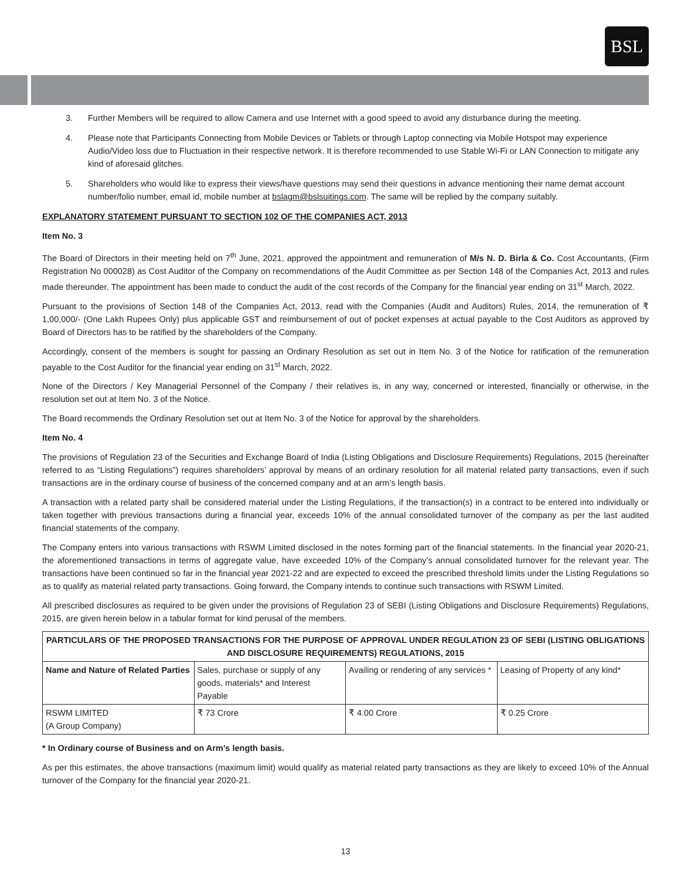BSL
3. Further Members will be required to allow Camera and use Internet with a good speed to avoid any disturbance during the meeting.
4. Please note that Participants Connecting from Mobile Devices or Tablets or through Laptop connecting via Mobile Hotspot may experience Audio/Video loss due to Fluctuation in their respective network. It is therefore recommended to use Stable Wi-Fi or LAN Connection to mitigate any kind of aforesaid glitches.
5. Shareholders who would like to express their views/have questions may send their questions in advance mentioning their name demat account number/folio number, email id, mobile number at bslagm@bslsuitings.com. The same will be replied by the company suitably.
EXPLANATORY STATEMENT PURSUANT TO SECTION 102 OF THE COMPANIES ACT, 2013
Item No. 3
The Board of Directors in their meeting held on 7<sup>th</sup> June, 2021, approved the appointment and remuneration of M/s N. D. Birla & Co. Cost Accountants, (Firm Registration No 000028) as Cost Auditor of the Company on recommendations of the Audit Committee as per Section 148 of the Companies Act, 2013 and rules made thereunder. The appointment has been made to conduct the audit of the cost records of the Company for the financial year ending on 31<sup>st</sup> March, 2022.
Pursuant to the provisions of Section 148 of the Companies Act, 2013, read with the Companies (Audit and Auditors) Rules, 2014, the remuneration of ₹ 1,00,000/- (One Lakh Rupees Only) plus applicable GST and reimbursement of out of pocket expenses at actual payable to the Cost Auditors as approved by Board of Directors has to be ratified by the shareholders of the Company.
Accordingly, consent of the members is sought for passing an Ordinary Resolution as set out in Item No. 3 of the Notice for ratification of the remuneration payable to the Cost Auditor for the financial year ending on 31<sup>st</sup> March, 2022.
None of the Directors / Key Managerial Personnel of the Company / their relatives is, in any way, concerned or interested, financially or otherwise, in the resolution set out at Item No. 3 of the Notice.
The Board recommends the Ordinary Resolution set out at Item No. 3 of the Notice for approval by the shareholders.
Item No. 4
The provisions of Regulation 23 of the Securities and Exchange Board of India (Listing Obligations and Disclosure Requirements) Regulations, 2015 (hereinafter referred to as “Listing Regulations”) requires shareholders’ approval by means of an ordinary resolution for all material related party transactions, even if such transactions are in the ordinary course of business of the concerned company and at an arm’s length basis.
A transaction with a related party shall be considered material under the Listing Regulations, if the transaction(s) in a contract to be entered into individually or taken together with previous transactions during a financial year, exceeds 10% of the annual consolidated turnover of the company as per the last audited financial statements of the company.
The Company enters into various transactions with RSWM Limited disclosed in the notes forming part of the financial statements. In the financial year 2020-21, the aforementioned transactions in terms of aggregate value, have exceeded 10% of the Company’s annual consolidated turnover for the relevant year. The transactions have been continued so far in the financial year 2021-22 and are expected to exceed the prescribed threshold limits under the Listing Regulations so as to qualify as material related party transactions. Going forward, the Company intends to continue such transactions with RSWM Limited.
All prescribed disclosures as required to be given under the provisions of Regulation 23 of SEBI (Listing Obligations and Disclosure Requirements) Regulations, 2015, are given herein below in a tabular format for kind perusal of the members.
| PARTICULARS OF THE PROPOSED TRANSACTIONS FOR THE PURPOSE OF APPROVAL UNDER REGULATION 23 OF SEBI (LISTING OBLIGATIONS AND DISCLOSURE REQUIREMENTS) REGULATIONS, 2015 | | | |
| --- | --- | --- | --- |
| Name and Nature of Related Parties | Sales, purchase or supply of any goods, materials* and Interest Payable | Availing or rendering of any services * | Leasing of Property of any kind* |
| RSWM LIMITED (A Group Company) | ₹ 73 Crore | ₹ 4.00 Crore | ₹ 0.25 Crore |
* In Ordinary course of Business and on Arm’s length basis.
As per this estimates, the above transactions (maximum limit) would qualify as material related party transactions as they are likely to exceed 10% of the Annual turnover of the Company for the financial year 2020-21.
13